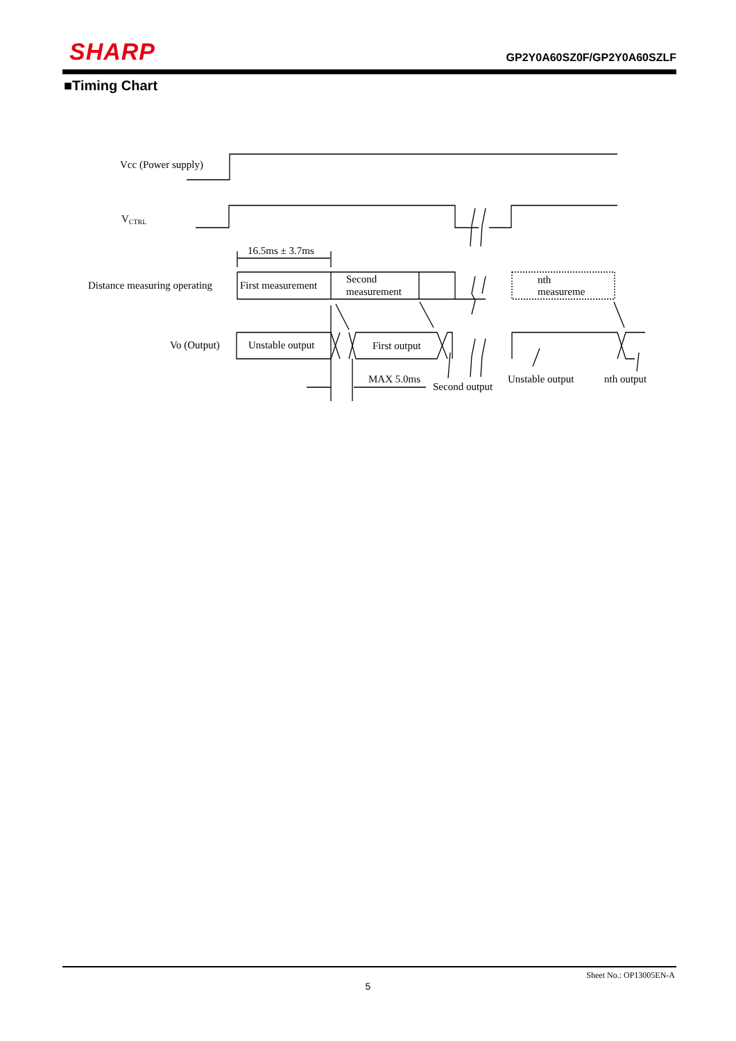SHARP
GP2Y0A60SZ0F/GP2Y0A60SZLF
■Timing Chart
Vcc (Power supply)
VCTRL
16.5ms ± 3.7ms
Distance measuring operating
First measurement
Second
measurement
nth
measureme
Vo (Output)
Unstable output
First output
MAX 5.0ms
Second output
Unstable output
nth output
Sheet No.: OP13005EN-A
5